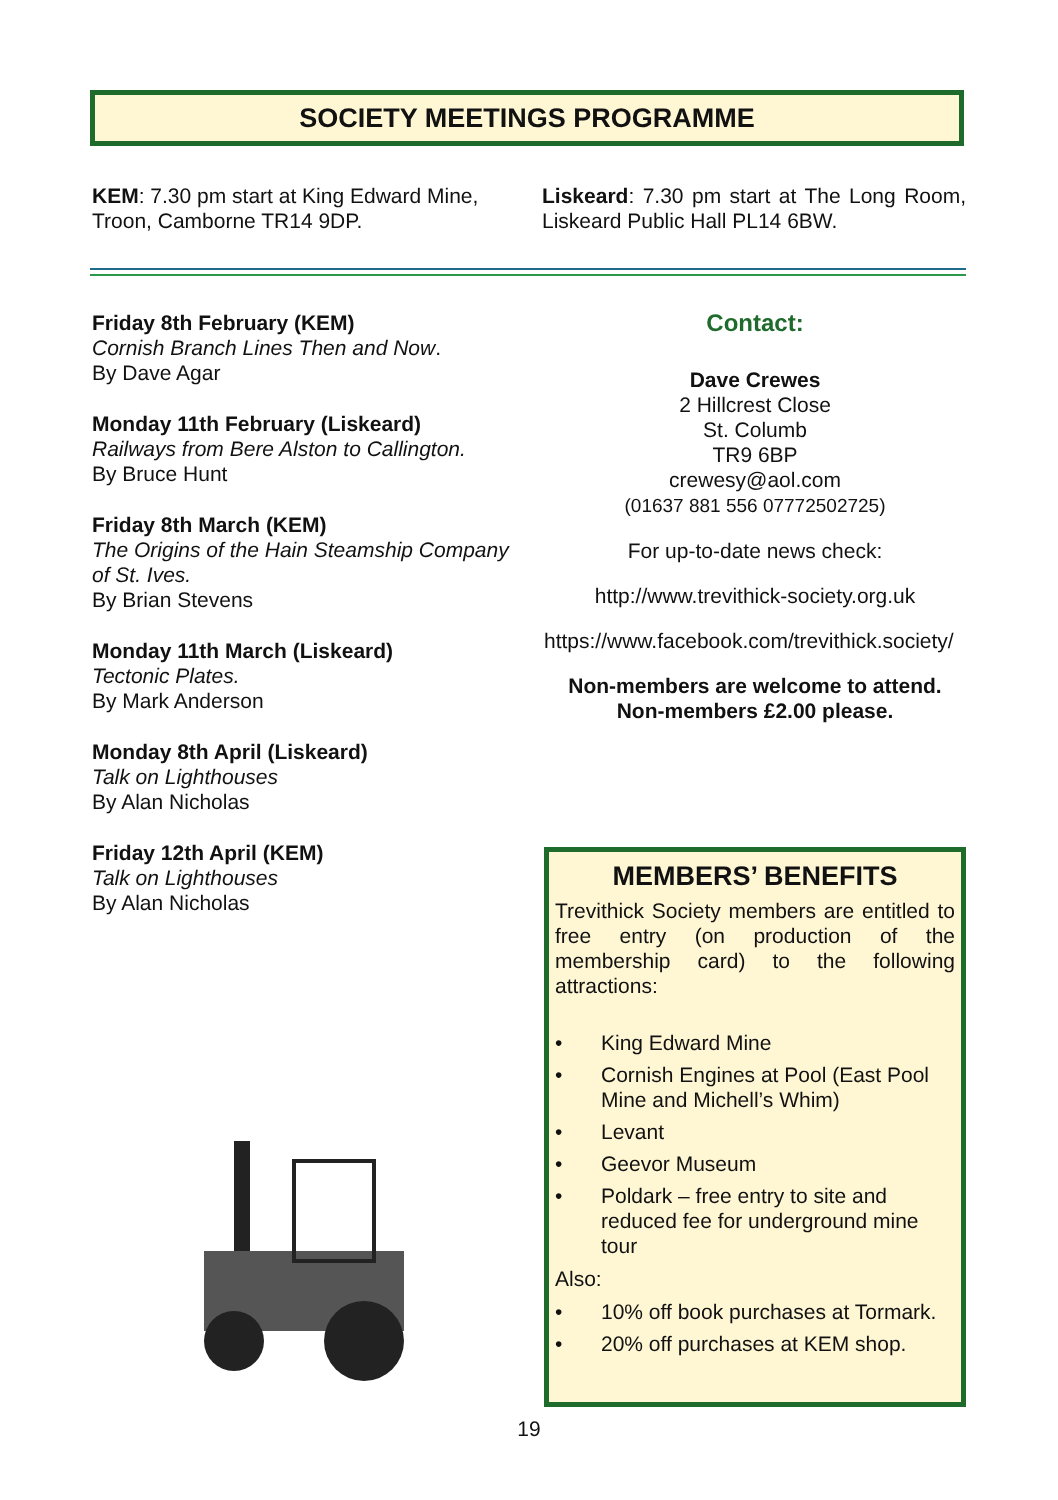SOCIETY MEETINGS PROGRAMME
KEM: 7.30 pm start at King Edward Mine, Troon, Camborne TR14 9DP.
Liskeard: 7.30 pm start at The Long Room, Liskeard Public Hall PL14 6BW.
Friday 8th February (KEM)
Cornish Branch Lines Then and Now.
By Dave Agar
Monday 11th February (Liskeard)
Railways from Bere Alston to Callington.
By Bruce Hunt
Friday 8th March (KEM)
The Origins of the Hain Steamship Company of St. Ives.
By Brian Stevens
Monday 11th March (Liskeard)
Tectonic Plates.
By Mark Anderson
Monday 8th April (Liskeard)
Talk on Lighthouses
By Alan Nicholas
Friday 12th April (KEM)
Talk on Lighthouses
By Alan Nicholas
Contact:
Dave Crewes
2 Hillcrest Close
St. Columb
TR9 6BP
crewesy@aol.com
(01637 881 556 07772502725)
For up-to-date news check:
http://www.trevithick-society.org.uk
https://www.facebook.com/trevithick.society/
Non-members are welcome to attend.
Non-members £2.00 please.
MEMBERS’ BENEFITS
Trevithick Society members are entitled to free entry (on production of the membership card) to the following attractions:
• King Edward Mine
• Cornish Engines at Pool (East Pool Mine and Michell’s Whim)
• Levant
• Geevor Museum
• Poldark – free entry to site and reduced fee for underground mine tour
Also:
• 10% off book purchases at Tormark.
• 20% off purchases at KEM shop.
19